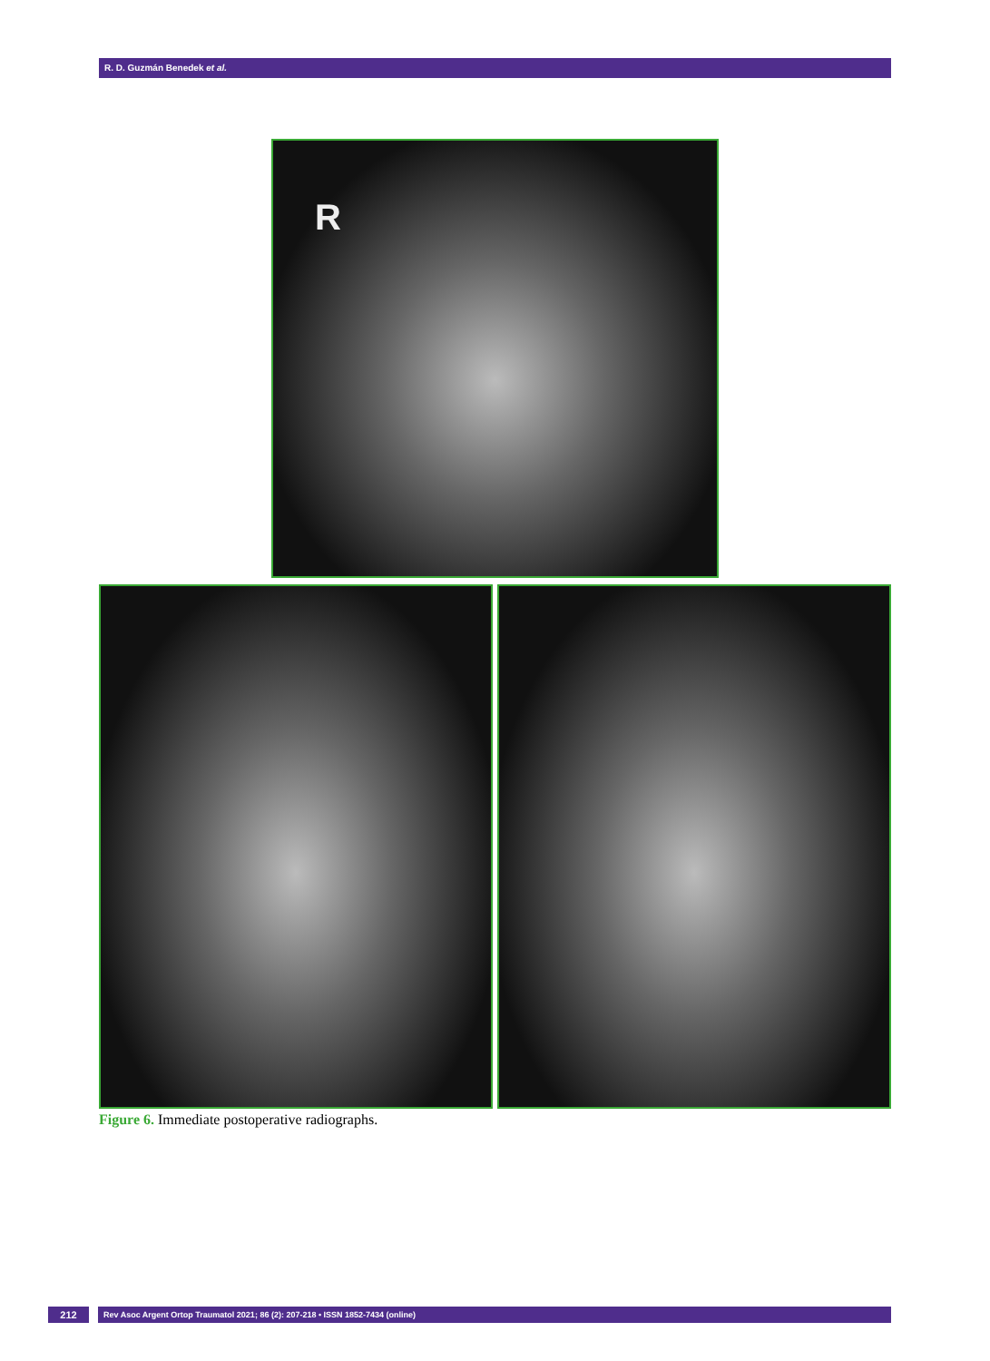R. D. Guzmán Benedek et al.
R
Figure 6. Immediate postoperative radiographs.
212
Rev Asoc Argent Ortop Traumatol 2021; 86 (2): 207-218 • ISSN 1852-7434 (online)